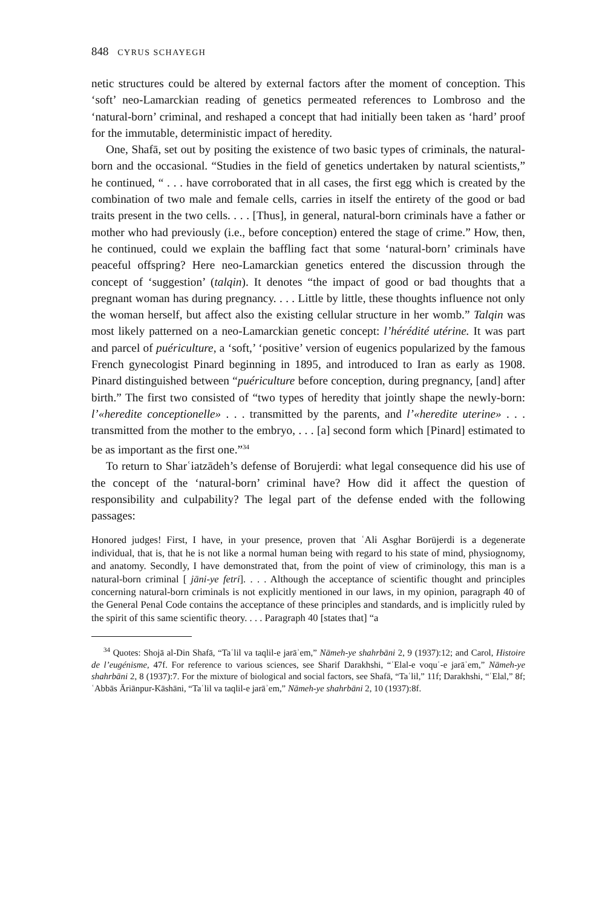848 CYRUS SCHAYEGH
netic structures could be altered by external factors after the moment of conception. This ‘soft’ neo-Lamarckian reading of genetics permeated references to Lombroso and the ‘natural-born’ criminal, and reshaped a concept that had initially been taken as ‘hard’ proof for the immutable, deterministic impact of heredity.
One, Shafā, set out by positing the existence of two basic types of criminals, the natural-born and the occasional. “Studies in the field of genetics undertaken by natural scientists,” he continued, “ . . . have corroborated that in all cases, the first egg which is created by the combination of two male and female cells, carries in itself the entirety of the good or bad traits present in the two cells. . . . [Thus], in general, natural-born criminals have a father or mother who had previously (i.e., before conception) entered the stage of crime.” How, then, he continued, could we explain the baffling fact that some ‘natural-born’ criminals have peaceful offspring? Here neo-Lamarckian genetics entered the discussion through the concept of ‘suggestion’ (talqin). It denotes “the impact of good or bad thoughts that a pregnant woman has during pregnancy. . . . Little by little, these thoughts influence not only the woman herself, but affect also the existing cellular structure in her womb.” Talqin was most likely patterned on a neo-Lamarckian genetic concept: l’hérédité utérine. It was part and parcel of puériculture, a ‘soft,’ ‘positive’ version of eugenics popularized by the famous French gynecologist Pinard beginning in 1895, and introduced to Iran as early as 1908. Pinard distinguished between “puériculture before conception, during pregnancy, [and] after birth.” The first two consisted of “two types of heredity that jointly shape the newly-born: l’«heredite conceptionelle» . . . transmitted by the parents, and l’«heredite uterine» . . . transmitted from the mother to the embryo, . . . [a] second form which [Pinard] estimated to be as important as the first one.”<sup>34</sup>
To return to Sharʿiatzādeh’s defense of Borujerdi: what legal consequence did his use of the concept of the ‘natural-born’ criminal have? How did it affect the question of responsibility and culpability? The legal part of the defense ended with the following passages:
Honored judges! First, I have, in your presence, proven that ʿAli Asghar Borūjerdi is a degenerate individual, that is, that he is not like a normal human being with regard to his state of mind, physiognomy, and anatomy. Secondly, I have demonstrated that, from the point of view of criminology, this man is a natural-born criminal [ jāni-ye fetri]. . . . Although the acceptance of scientific thought and principles concerning natural-born criminals is not explicitly mentioned in our laws, in my opinion, paragraph 40 of the General Penal Code contains the acceptance of these principles and standards, and is implicitly ruled by the spirit of this same scientific theory. . . . Paragraph 40 [states that] “a
<sup>34</sup> Quotes: Shojā al-Din Shafā, “Taʿlil va taqlil-e jarāʾem,” Nāmeh-ye shahrbāni 2, 9 (1937):12; and Carol, Histoire de l’eugénisme, 47f. For reference to various sciences, see Sharif Darakhshi, “ʿElal-e voquʿ-e jarāʾem,” Nāmeh-ye shahrbāni 2, 8 (1937):7. For the mixture of biological and social factors, see Shafā, “Taʿlil,” 11f; Darakhshi, “ʿElal,” 8f; ʿAbbās Āriānpur-Kāshāni, “Taʿlil va taqlil-e jarāʾem,” Nāmeh-ye shahrbāni 2, 10 (1937):8f.